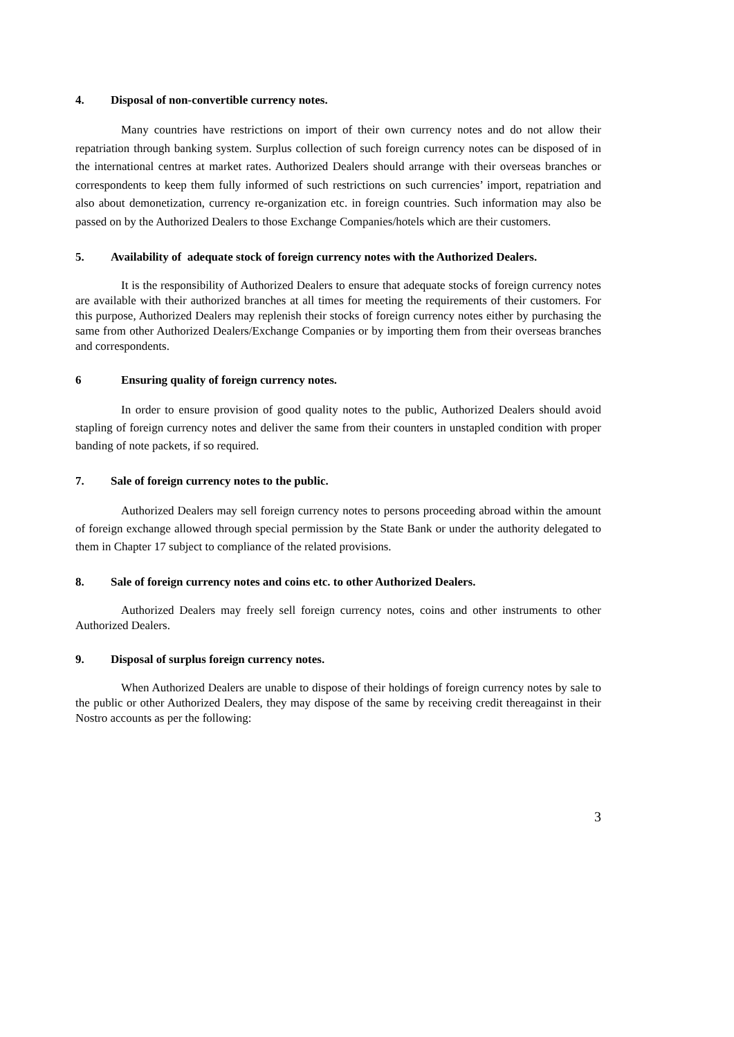4. Disposal of non-convertible currency notes.
Many countries have restrictions on import of their own currency notes and do not allow their repatriation through banking system. Surplus collection of such foreign currency notes can be disposed of in the international centres at market rates. Authorized Dealers should arrange with their overseas branches or correspondents to keep them fully informed of such restrictions on such currencies’ import, repatriation and also about demonetization, currency re-organization etc. in foreign countries. Such information may also be passed on by the Authorized Dealers to those Exchange Companies/hotels which are their customers.
5. Availability of adequate stock of foreign currency notes with the Authorized Dealers.
It is the responsibility of Authorized Dealers to ensure that adequate stocks of foreign currency notes are available with their authorized branches at all times for meeting the requirements of their customers. For this purpose, Authorized Dealers may replenish their stocks of foreign currency notes either by purchasing the same from other Authorized Dealers/Exchange Companies or by importing them from their overseas branches and correspondents.
6 Ensuring quality of foreign currency notes.
In order to ensure provision of good quality notes to the public, Authorized Dealers should avoid stapling of foreign currency notes and deliver the same from their counters in unstapled condition with proper banding of note packets, if so required.
7. Sale of foreign currency notes to the public.
Authorized Dealers may sell foreign currency notes to persons proceeding abroad within the amount of foreign exchange allowed through special permission by the State Bank or under the authority delegated to them in Chapter 17 subject to compliance of the related provisions.
8. Sale of foreign currency notes and coins etc. to other Authorized Dealers.
Authorized Dealers may freely sell foreign currency notes, coins and other instruments to other Authorized Dealers.
9. Disposal of surplus foreign currency notes.
When Authorized Dealers are unable to dispose of their holdings of foreign currency notes by sale to the public or other Authorized Dealers, they may dispose of the same by receiving credit thereagainst in their Nostro accounts as per the following:
3